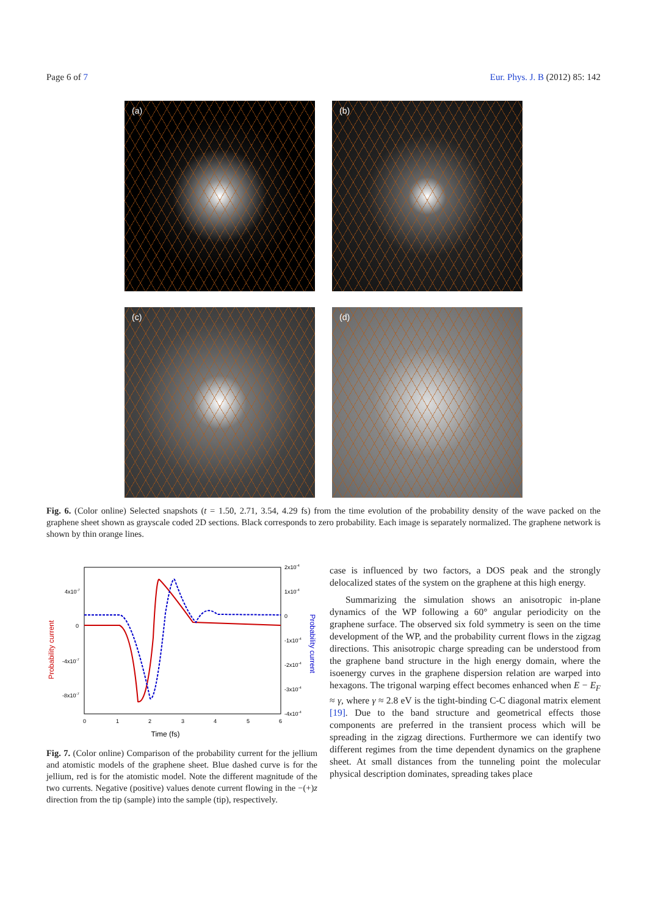Page 6 of 7 Eur. Phys. J. B (2012) 85: 142
(a)
(b)
(c)
(d)
Fig. 6. (Color online) Selected snapshots (t = 1.50, 2.71, 3.54, 4.29 fs) from the time evolution of the probability density of the wave packed on the graphene sheet shown as grayscale coded 2D sections. Black corresponds to zero probability. Each image is separately normalized. The graphene network is shown by thin orange lines.
4x10-7
0
-4x10-7
-8x10-7
2x10-4
1x10-4
0
-1x10-4
-2x10-4
-3x10-4
-4x10-4
0
1
2
3
4
5
6
Time (fs)
Probability current
Probability current
Fig. 7. (Color online) Comparison of the probability current for the jellium and atomistic models of the graphene sheet. Blue dashed curve is for the jellium, red is for the atomistic model. Note the different magnitude of the two currents. Negative (positive) values denote current flowing in the −(+)z direction from the tip (sample) into the sample (tip), respectively.
case is influenced by two factors, a DOS peak and the strongly delocalized states of the system on the graphene at this high energy.
Summarizing the simulation shows an anisotropic in-plane dynamics of the WP following a 60° angular periodicity on the graphene surface. The observed six fold symmetry is seen on the time development of the WP, and the probability current flows in the zigzag directions. This anisotropic charge spreading can be understood from the graphene band structure in the high energy domain, where the isoenergy curves in the graphene dispersion relation are warped into hexagons. The trigonal warping effect becomes enhanced when E − E<sub>F</sub> ≈ γ, where γ ≈ 2.8 eV is the tight-binding C-C diagonal matrix element [19]. Due to the band structure and geometrical effects those components are preferred in the transient process which will be spreading in the zigzag directions. Furthermore we can identify two different regimes from the time dependent dynamics on the graphene sheet. At small distances from the tunneling point the molecular physical description dominates, spreading takes place